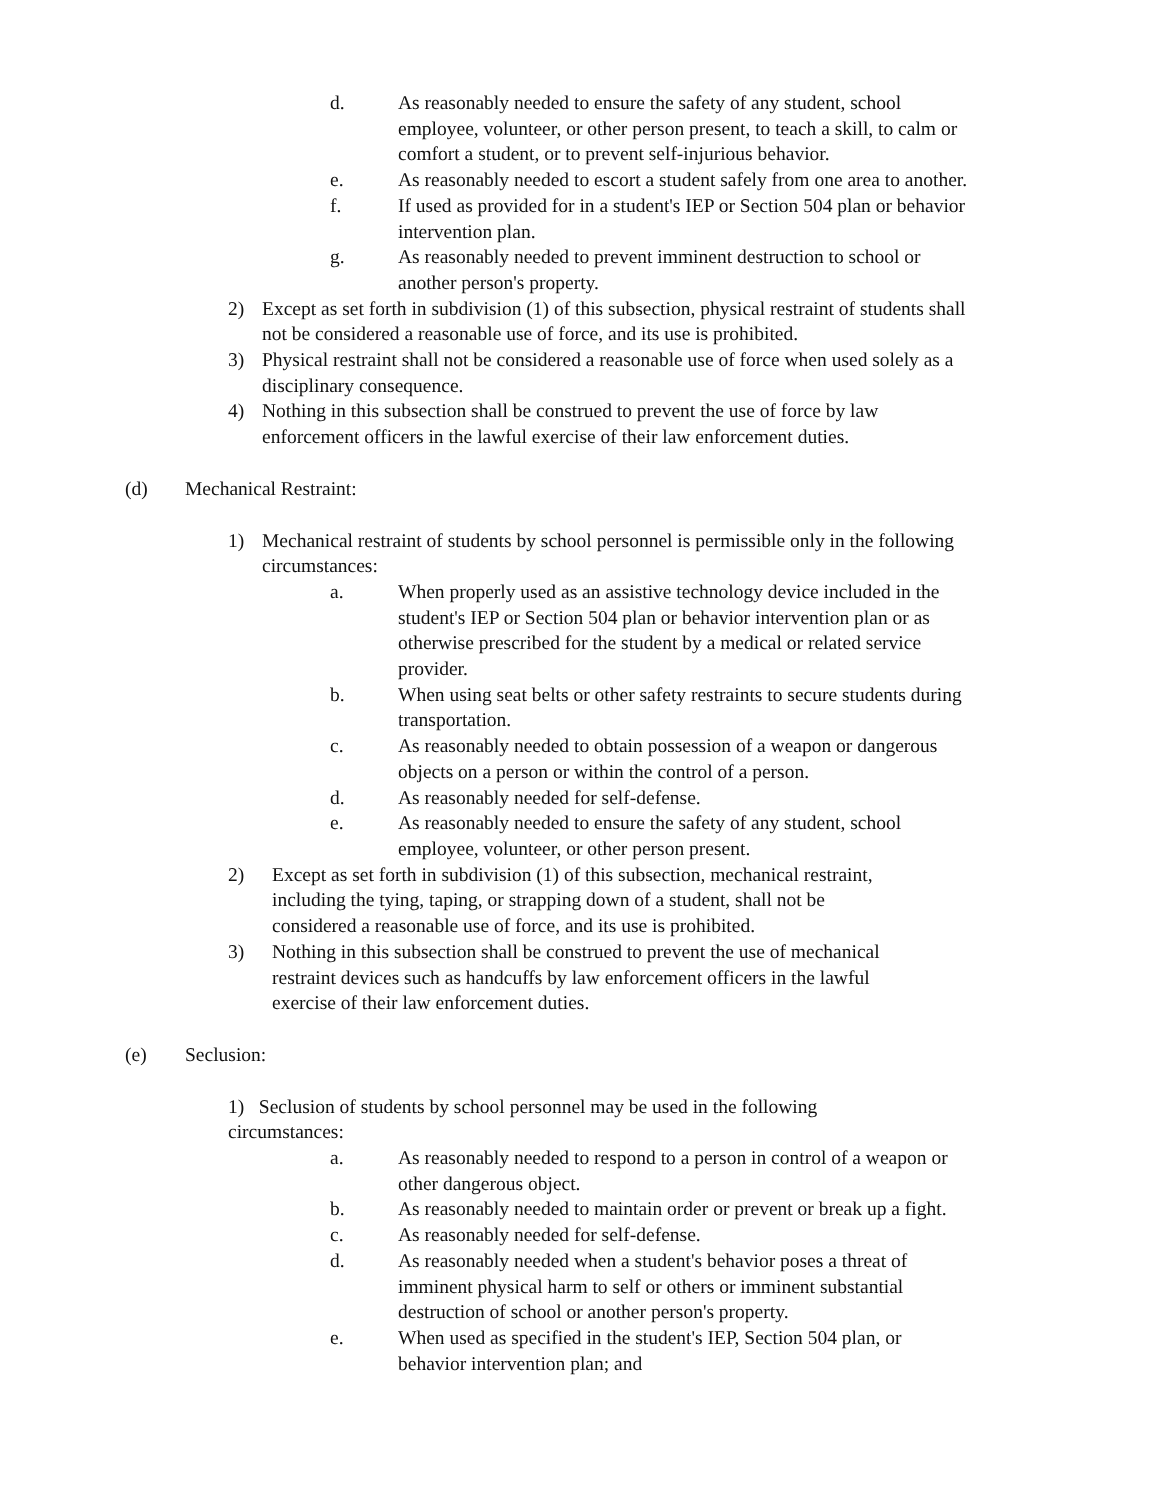d. As reasonably needed to ensure the safety of any student, school employee, volunteer, or other person present, to teach a skill, to calm or comfort a student, or to prevent self-injurious behavior.
e. As reasonably needed to escort a student safely from one area to another.
f. If used as provided for in a student's IEP or Section 504 plan or behavior intervention plan.
g. As reasonably needed to prevent imminent destruction to school or another person's property.
2) Except as set forth in subdivision (1) of this subsection, physical restraint of students shall not be considered a reasonable use of force, and its use is prohibited.
3) Physical restraint shall not be considered a reasonable use of force when used solely as a disciplinary consequence.
4) Nothing in this subsection shall be construed to prevent the use of force by law enforcement officers in the lawful exercise of their law enforcement duties.
(d) Mechanical Restraint:
1) Mechanical restraint of students by school personnel is permissible only in the following circumstances:
a. When properly used as an assistive technology device included in the student's IEP or Section 504 plan or behavior intervention plan or as otherwise prescribed for the student by a medical or related service provider.
b. When using seat belts or other safety restraints to secure students during transportation.
c. As reasonably needed to obtain possession of a weapon or dangerous objects on a person or within the control of a person.
d. As reasonably needed for self-defense.
e. As reasonably needed to ensure the safety of any student, school employee, volunteer, or other person present.
2) Except as set forth in subdivision (1) of this subsection, mechanical restraint, including the tying, taping, or strapping down of a student, shall not be considered a reasonable use of force, and its use is prohibited.
3) Nothing in this subsection shall be construed to prevent the use of mechanical restraint devices such as handcuffs by law enforcement officers in the lawful exercise of their law enforcement duties.
(e) Seclusion:
1) Seclusion of students by school personnel may be used in the following circumstances:
a. As reasonably needed to respond to a person in control of a weapon or other dangerous object.
b. As reasonably needed to maintain order or prevent or break up a fight.
c. As reasonably needed for self-defense.
d. As reasonably needed when a student's behavior poses a threat of imminent physical harm to self or others or imminent substantial destruction of school or another person's property.
e. When used as specified in the student's IEP, Section 504 plan, or behavior intervention plan; and